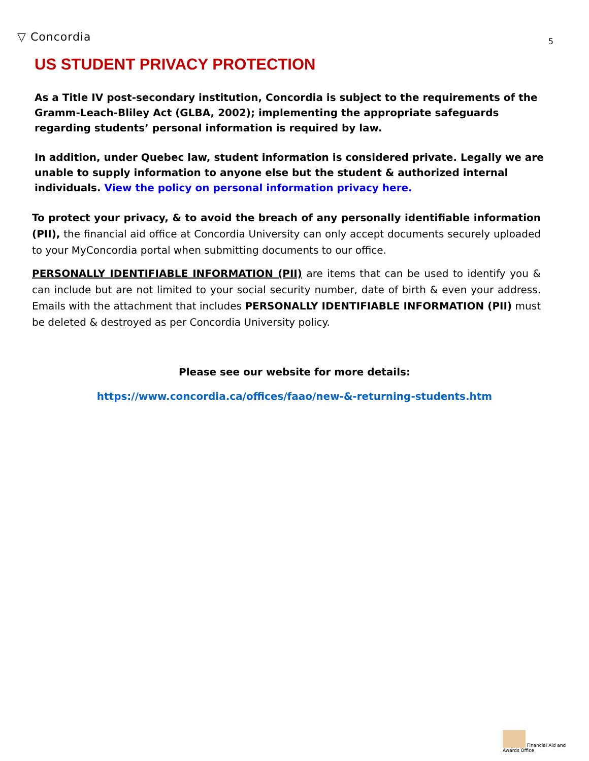▽ Concordia
5
US STUDENT PRIVACY PROTECTION
As a Title IV post-secondary institution, Concordia is subject to the requirements of the Gramm-Leach-Bliley Act (GLBA, 2002); implementing the appropriate safeguards regarding students’ personal information is required by law.
In addition, under Quebec law, student information is considered private. Legally we are unable to supply information to anyone else but the student & authorized internal individuals. View the policy on personal information privacy here.
To protect your privacy, & to avoid the breach of any personally identifiable information (PII), the financial aid office at Concordia University can only accept documents securely uploaded to your MyConcordia portal when submitting documents to our office.
PERSONALLY IDENTIFIABLE INFORMATION (PII) are items that can be used to identify you & can include but are not limited to your social security number, date of birth & even your address. Emails with the attachment that includes PERSONALLY IDENTIFIABLE INFORMATION (PII) must be deleted & destroyed as per Concordia University policy.
Please see our website for more details:
https://www.concordia.ca/offices/faao/new-&-returning-students.htm
Financial Aid and Awards Office